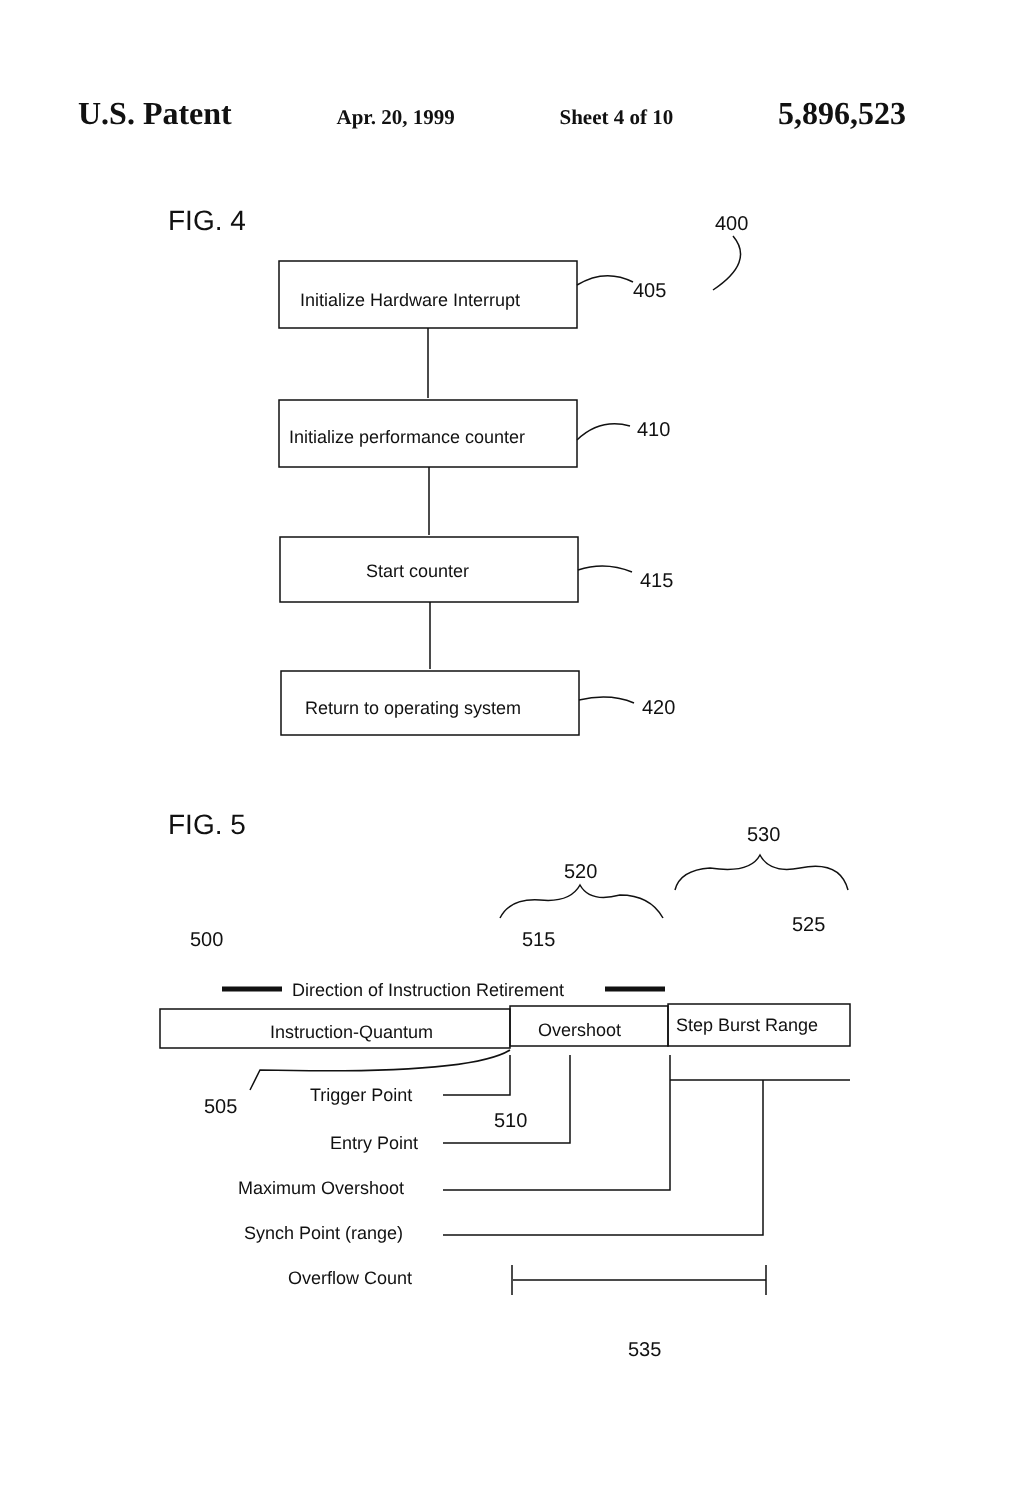U.S. Patent Apr. 20, 1999 Sheet 4 of 10 5,896,523
FIG. 4
400
Initialize Hardware Interrupt
405
Initialize performance counter
410
Start counter
415
Return to operating system
420
FIG. 5
530
520
525
500
515
Direction of Instruction Retirement
Instruction-Quantum
Overshoot
Step Burst Range
Trigger Point
505
510
Entry Point
Maximum Overshoot
Synch Point (range)
Overflow Count
535